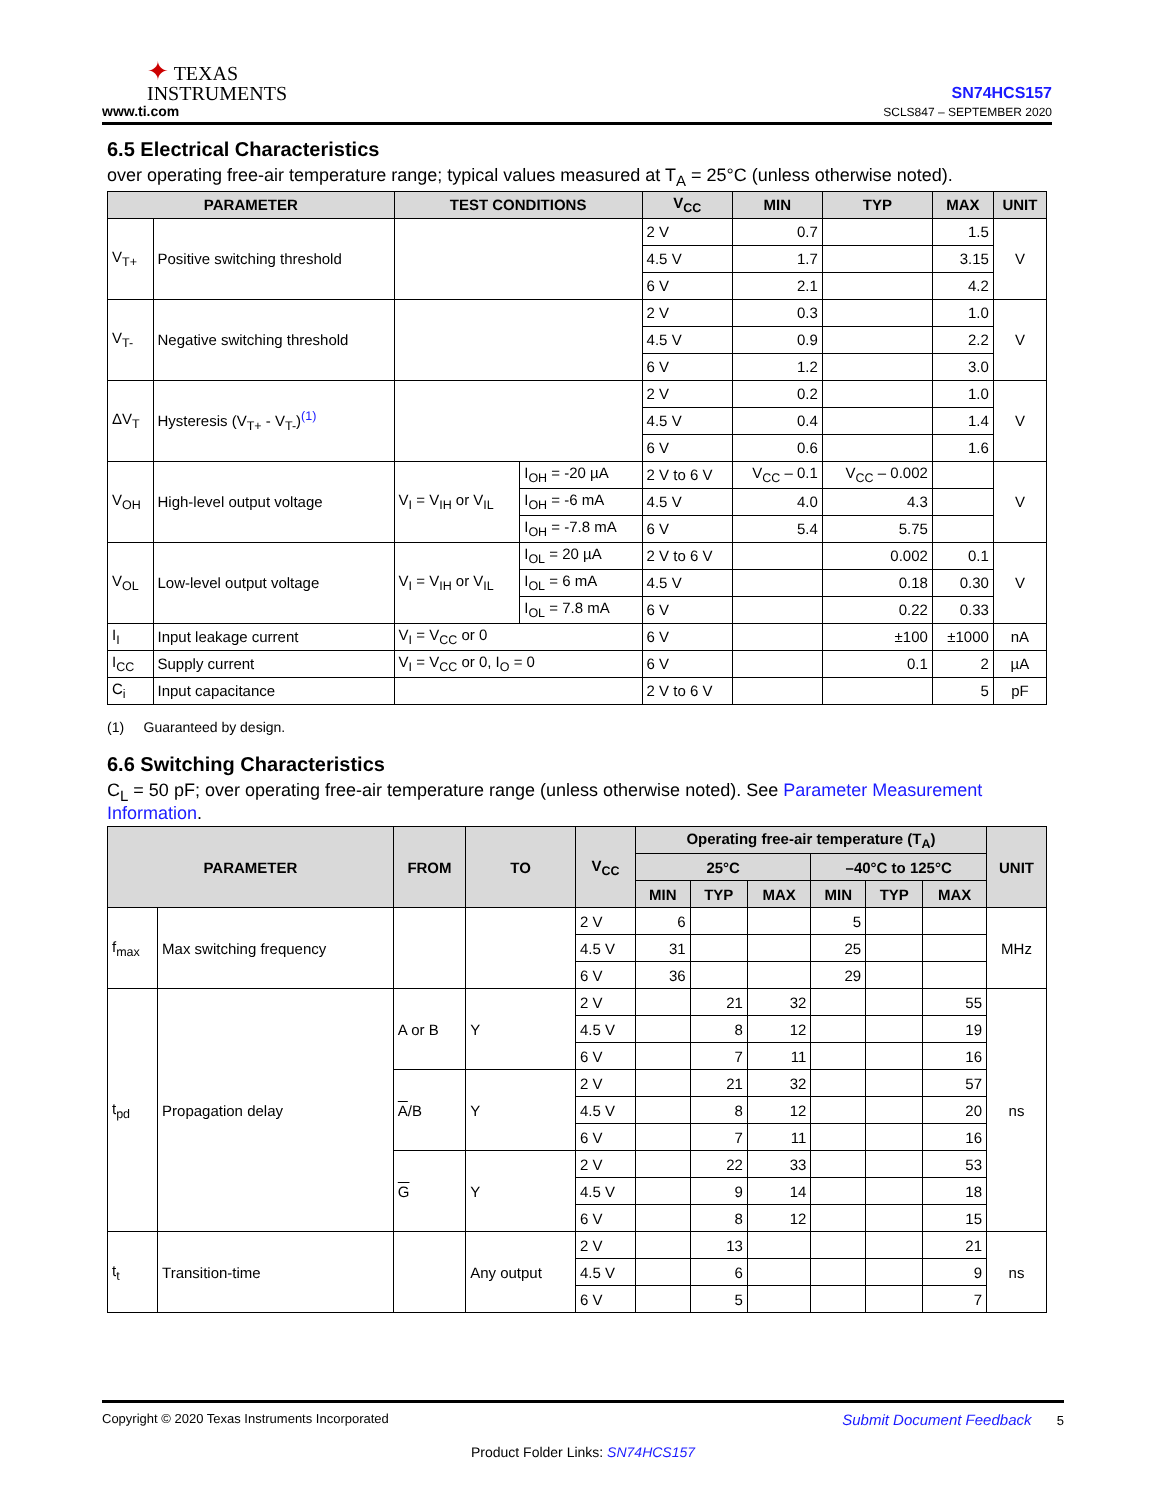✦ TEXAS
INSTRUMENTS
www.ti.com
SN74HCS157
SCLS847 – SEPTEMBER 2020
6.5 Electrical Characteristics
over operating free-air temperature range; typical values measured at T<sub>A</sub> = 25°C (unless otherwise noted).
| PARAMETER | | TEST CONDITIONS | | V<sub>CC</sub> | MIN | TYP | MAX | UNIT |
| --- | --- | --- | --- | --- | --- | --- | --- | --- |
| V<sub>T+</sub> | Positive switching threshold | | | 2 V | 0.7 | | 1.5 | V |
| | | | | 4.5 V | 1.7 | | 3.15 | |
| | | | | 6 V | 2.1 | | 4.2 | |
| V<sub>T-</sub> | Negative switching threshold | | | 2 V | 0.3 | | 1.0 | V |
| | | | | 4.5 V | 0.9 | | 2.2 | |
| | | | | 6 V | 1.2 | | 3.0 | |
| ΔV<sub>T</sub> | Hysteresis (V<sub>T+</sub> - V<sub>T-</sub>)<sup>(1)</sup> | | | 2 V | 0.2 | | 1.0 | V |
| | | | | 4.5 V | 0.4 | | 1.4 | |
| | | | | 6 V | 0.6 | | 1.6 | |
| V<sub>OH</sub> | High-level output voltage | V<sub>I</sub> = V<sub>IH</sub> or V<sub>IL</sub> | I<sub>OH</sub> = -20 µA | 2 V to 6 V | V<sub>CC</sub> – 0.1 | V<sub>CC</sub> – 0.002 | | V |
| | | | I<sub>OH</sub> = -6 mA | 4.5 V | 4.0 | 4.3 | | |
| | | | I<sub>OH</sub> = -7.8 mA | 6 V | 5.4 | 5.75 | | |
| V<sub>OL</sub> | Low-level output voltage | V<sub>I</sub> = V<sub>IH</sub> or V<sub>IL</sub> | I<sub>OL</sub> = 20 µA | 2 V to 6 V | | 0.002 | 0.1 | V |
| | | | I<sub>OL</sub> = 6 mA | 4.5 V | | 0.18 | 0.30 | |
| | | | I<sub>OL</sub> = 7.8 mA | 6 V | | 0.22 | 0.33 | |
| I<sub>I</sub> | Input leakage current | V<sub>I</sub> = V<sub>CC</sub> or 0 | | 6 V | | ±100 | ±1000 | nA |
| I<sub>CC</sub> | Supply current | V<sub>I</sub> = V<sub>CC</sub> or 0, I<sub>O</sub> = 0 | | 6 V | | 0.1 | 2 | µA |
| C<sub>i</sub> | Input capacitance | | | 2 V to 6 V | | | 5 | pF |
(1) Guaranteed by design.
6.6 Switching Characteristics
C<sub>L</sub> = 50 pF; over operating free-air temperature range (unless otherwise noted). See Parameter Measurement Information.
| PARAMETER | | FROM | TO | V<sub>CC</sub> | Operating free-air temperature (T<sub>A</sub>) | | | | | | UNIT |
| --- | --- | --- | --- | --- | --- | --- | --- | --- | --- | --- | --- |
| | | | | | 25°C | | | –40°C to 125°C | | | |
| | | | | | MIN | TYP | MAX | MIN | TYP | MAX | |
| f<sub>max</sub> | Max switching frequency | | | 2 V | 6 | | | 5 | | | MHz |
| | | | | 4.5 V | 31 | | | 25 | | | |
| | | | | 6 V | 36 | | | 29 | | | |
| t<sub>pd</sub> | Propagation delay | A or B | Y | 2 V | | 21 | 32 | | | 55 | ns |
| | | | | 4.5 V | | 8 | 12 | | | 19 | |
| | | | | 6 V | | 7 | 11 | | | 16 | |
| | | A /B | Y | 2 V | | 21 | 32 | | | 57 | |
| | | | | 4.5 V | | 8 | 12 | | | 20 | |
| | | | | 6 V | | 7 | 11 | | | 16 | |
| | | G | Y | 2 V | | 22 | 33 | | | 53 | |
| | | | | 4.5 V | | 9 | 14 | | | 18 | |
| | | | | 6 V | | 8 | 12 | | | 15 | |
| t<sub>t</sub> | Transition-time | | Any output | 2 V | | 13 | | | | 21 | ns |
| | | | | 4.5 V | | 6 | | | | 9 | |
| | | | | 6 V | | 5 | | | | 7 | |
Copyright © 2020 Texas Instruments Incorporated Submit Document Feedback 5
Product Folder Links: SN74HCS157